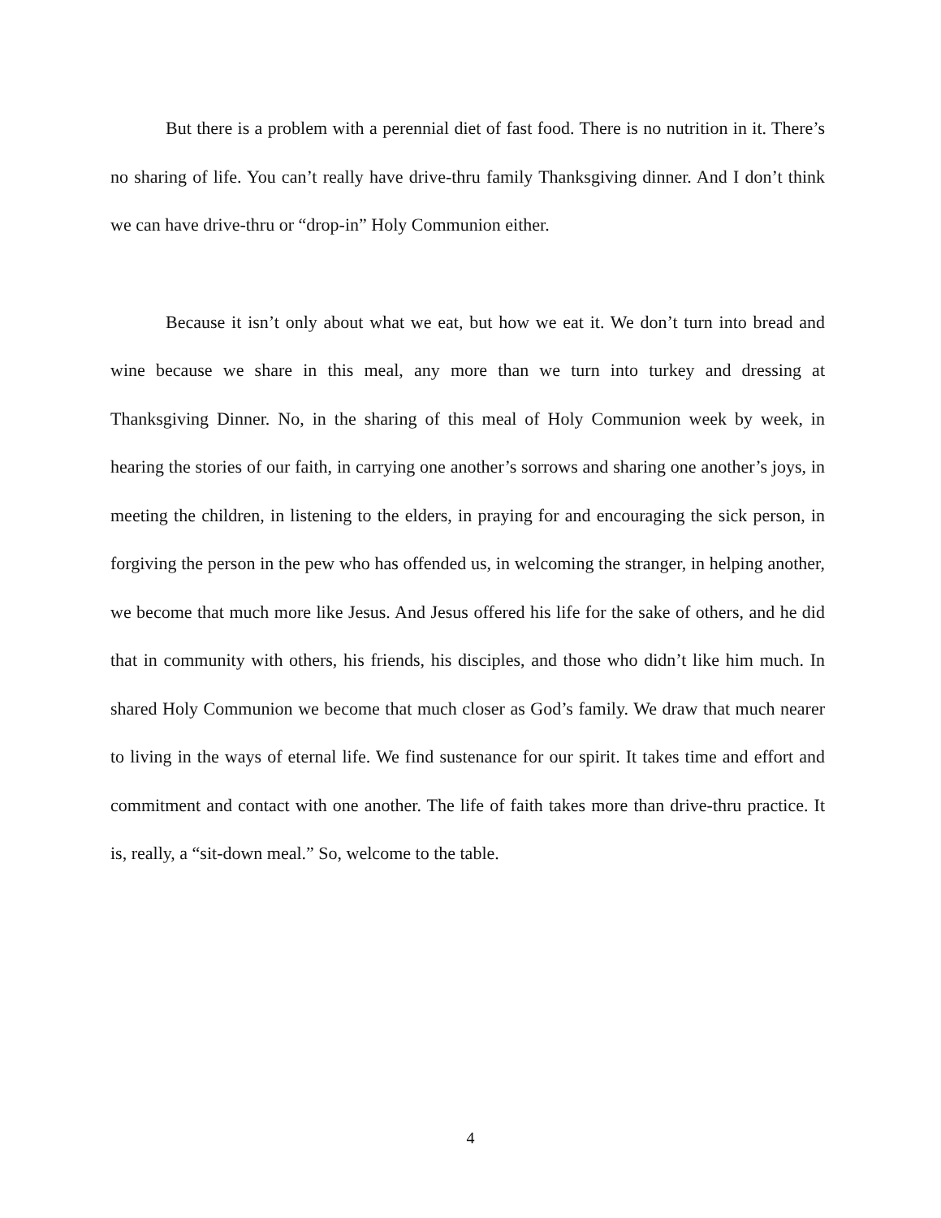But there is a problem with a perennial diet of fast food. There is no nutrition in it. There’s no sharing of life. You can’t really have drive-thru family Thanksgiving dinner. And I don’t think we can have drive-thru or “drop-in” Holy Communion either.
Because it isn’t only about what we eat, but how we eat it. We don’t turn into bread and wine because we share in this meal, any more than we turn into turkey and dressing at Thanksgiving Dinner. No, in the sharing of this meal of Holy Communion week by week, in hearing the stories of our faith, in carrying one another’s sorrows and sharing one another’s joys, in meeting the children, in listening to the elders, in praying for and encouraging the sick person, in forgiving the person in the pew who has offended us, in welcoming the stranger, in helping another, we become that much more like Jesus. And Jesus offered his life for the sake of others, and he did that in community with others, his friends, his disciples, and those who didn’t like him much. In shared Holy Communion we become that much closer as God’s family. We draw that much nearer to living in the ways of eternal life. We find sustenance for our spirit. It takes time and effort and commitment and contact with one another. The life of faith takes more than drive-thru practice. It is, really, a “sit-down meal.” So, welcome to the table.
4